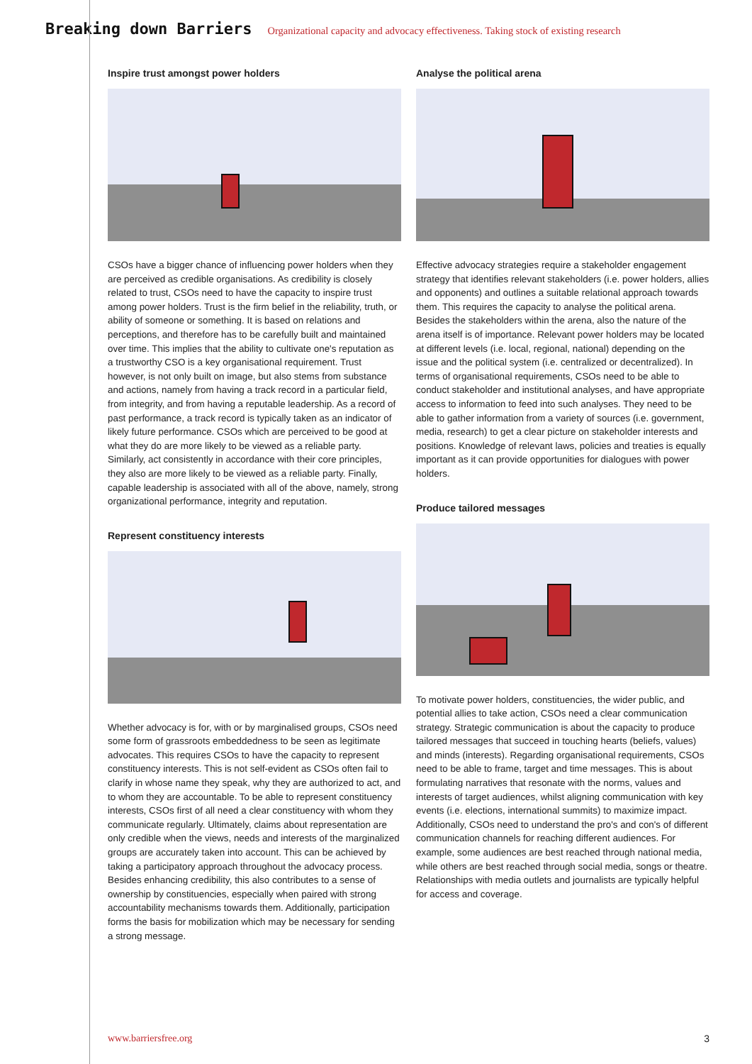Breaking down Barriers Organizational capacity and advocacy effectiveness. Taking stock of existing research
Inspire trust amongst power holders
CSOs have a bigger chance of influencing power holders when they are perceived as credible organisations. As credibility is closely related to trust, CSOs need to have the capacity to inspire trust among power holders. Trust is the firm belief in the reliability, truth, or ability of someone or something. It is based on relations and perceptions, and therefore has to be carefully built and maintained over time. This implies that the ability to cultivate one's reputation as a trustworthy CSO is a key organisational requirement. Trust however, is not only built on image, but also stems from substance and actions, namely from having a track record in a particular field, from integrity, and from having a reputable leadership. As a record of past performance, a track record is typically taken as an indicator of likely future performance. CSOs which are perceived to be good at what they do are more likely to be viewed as a reliable party. Similarly, act consistently in accordance with their core principles, they also are more likely to be viewed as a reliable party. Finally, capable leadership is associated with all of the above, namely, strong organizational performance, integrity and reputation.
Represent constituency interests
Whether advocacy is for, with or by marginalised groups, CSOs need some form of grassroots embeddedness to be seen as legitimate advocates. This requires CSOs to have the capacity to represent constituency interests. This is not self-evident as CSOs often fail to clarify in whose name they speak, why they are authorized to act, and to whom they are accountable. To be able to represent constituency interests, CSOs first of all need a clear constituency with whom they communicate regularly. Ultimately, claims about representation are only credible when the views, needs and interests of the marginalized groups are accurately taken into account. This can be achieved by taking a participatory approach throughout the advocacy process. Besides enhancing credibility, this also contributes to a sense of ownership by constituencies, especially when paired with strong accountability mechanisms towards them. Additionally, participation forms the basis for mobilization which may be necessary for sending a strong message.
Analyse the political arena
Effective advocacy strategies require a stakeholder engagement strategy that identifies relevant stakeholders (i.e. power holders, allies and opponents) and outlines a suitable relational approach towards them. This requires the capacity to analyse the political arena. Besides the stakeholders within the arena, also the nature of the arena itself is of importance. Relevant power holders may be located at different levels (i.e. local, regional, national) depending on the issue and the political system (i.e. centralized or decentralized). In terms of organisational requirements, CSOs need to be able to conduct stakeholder and institutional analyses, and have appropriate access to information to feed into such analyses. They need to be able to gather information from a variety of sources (i.e. government, media, research) to get a clear picture on stakeholder interests and positions. Knowledge of relevant laws, policies and treaties is equally important as it can provide opportunities for dialogues with power holders.
Produce tailored messages
To motivate power holders, constituencies, the wider public, and potential allies to take action, CSOs need a clear communication strategy. Strategic communication is about the capacity to produce tailored messages that succeed in touching hearts (beliefs, values) and minds (interests). Regarding organisational requirements, CSOs need to be able to frame, target and time messages. This is about formulating narratives that resonate with the norms, values and interests of target audiences, whilst aligning communication with key events (i.e. elections, international summits) to maximize impact. Additionally, CSOs need to understand the pro's and con's of different communication channels for reaching different audiences. For example, some audiences are best reached through national media, while others are best reached through social media, songs or theatre. Relationships with media outlets and journalists are typically helpful for access and coverage.
www.barriersfree.org 3